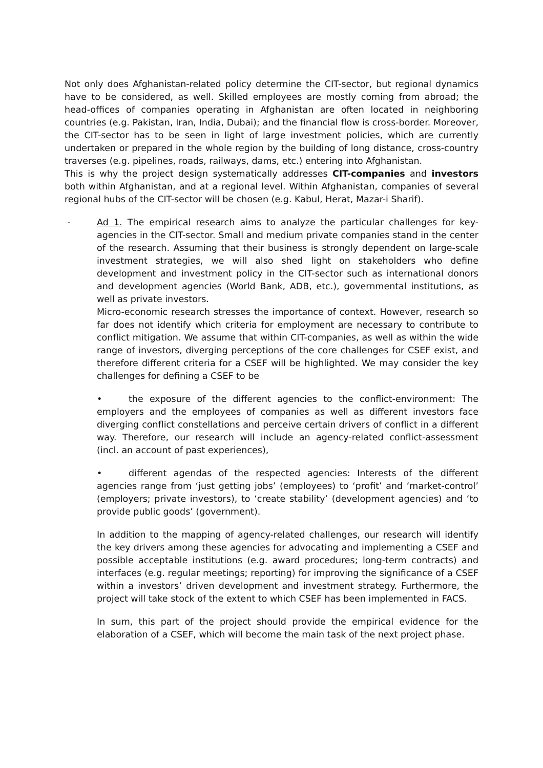Not only does Afghanistan-related policy determine the CIT-sector, but regional dynamics have to be considered, as well. Skilled employees are mostly coming from abroad; the head-offices of companies operating in Afghanistan are often located in neighboring countries (e.g. Pakistan, Iran, India, Dubai); and the financial flow is cross-border. Moreover, the CIT-sector has to be seen in light of large investment policies, which are currently undertaken or prepared in the whole region by the building of long distance, cross-country traverses (e.g. pipelines, roads, railways, dams, etc.) entering into Afghanistan.
This is why the project design systematically addresses CIT-companies and investors both within Afghanistan, and at a regional level. Within Afghanistan, companies of several regional hubs of the CIT-sector will be chosen (e.g. Kabul, Herat, Mazar-i Sharif).
- Ad 1. The empirical research aims to analyze the particular challenges for key-agencies in the CIT-sector. Small and medium private companies stand in the center of the research. Assuming that their business is strongly dependent on large-scale investment strategies, we will also shed light on stakeholders who define development and investment policy in the CIT-sector such as international donors and development agencies (World Bank, ADB, etc.), governmental institutions, as well as private investors.
Micro-economic research stresses the importance of context. However, research so far does not identify which criteria for employment are necessary to contribute to conflict mitigation. We assume that within CIT-companies, as well as within the wide range of investors, diverging perceptions of the core challenges for CSEF exist, and therefore different criteria for a CSEF will be highlighted. We may consider the key challenges for defining a CSEF to be
• the exposure of the different agencies to the conflict-environment: The employers and the employees of companies as well as different investors face diverging conflict constellations and perceive certain drivers of conflict in a different way. Therefore, our research will include an agency-related conflict-assessment (incl. an account of past experiences),
• different agendas of the respected agencies: Interests of the different agencies range from ‘just getting jobs’ (employees) to ‘profit’ and ‘market-control’ (employers; private investors), to ‘create stability’ (development agencies) and ‘to provide public goods’ (government).
In addition to the mapping of agency-related challenges, our research will identify the key drivers among these agencies for advocating and implementing a CSEF and possible acceptable institutions (e.g. award procedures; long-term contracts) and interfaces (e.g. regular meetings; reporting) for improving the significance of a CSEF within a investors’ driven development and investment strategy. Furthermore, the project will take stock of the extent to which CSEF has been implemented in FACS.
In sum, this part of the project should provide the empirical evidence for the elaboration of a CSEF, which will become the main task of the next project phase.